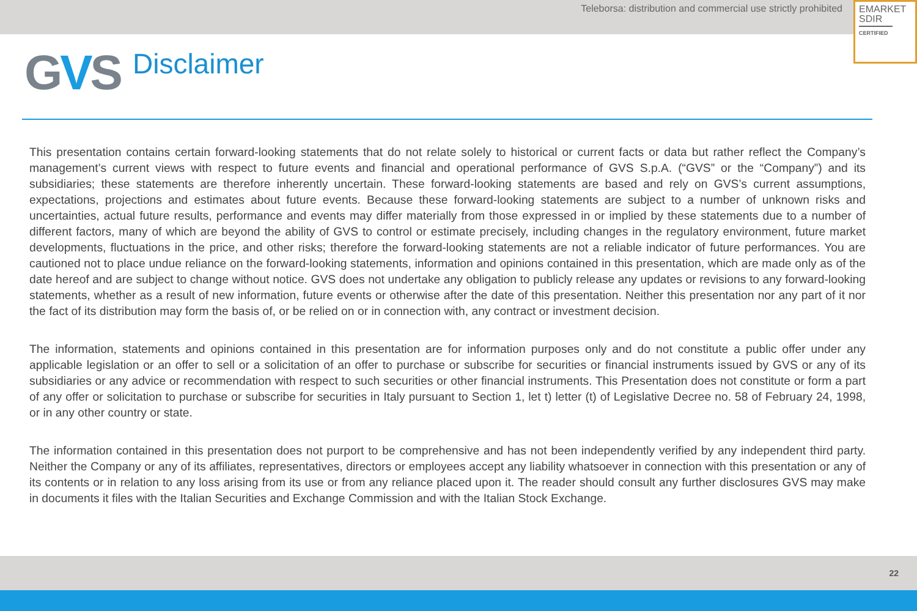Teleborsa: distribution and commercial use strictly prohibited
EMARKET
SDIR
CERTIFIED
GVS
Disclaimer
This presentation contains certain forward-looking statements that do not relate solely to historical or current facts or data but rather reflect the Company’s management’s current views with respect to future events and financial and operational performance of GVS S.p.A. (“GVS” or the “Company”) and its subsidiaries; these statements are therefore inherently uncertain. These forward-looking statements are based and rely on GVS’s current assumptions, expectations, projections and estimates about future events. Because these forward-looking statements are subject to a number of unknown risks and uncertainties, actual future results, performance and events may differ materially from those expressed in or implied by these statements due to a number of different factors, many of which are beyond the ability of GVS to control or estimate precisely, including changes in the regulatory environment, future market developments, fluctuations in the price, and other risks; therefore the forward-looking statements are not a reliable indicator of future performances. You are cautioned not to place undue reliance on the forward-looking statements, information and opinions contained in this presentation, which are made only as of the date hereof and are subject to change without notice. GVS does not undertake any obligation to publicly release any updates or revisions to any forward-looking statements, whether as a result of new information, future events or otherwise after the date of this presentation. Neither this presentation nor any part of it nor the fact of its distribution may form the basis of, or be relied on or in connection with, any contract or investment decision.
The information, statements and opinions contained in this presentation are for information purposes only and do not constitute a public offer under any applicable legislation or an offer to sell or a solicitation of an offer to purchase or subscribe for securities or financial instruments issued by GVS or any of its subsidiaries or any advice or recommendation with respect to such securities or other financial instruments. This Presentation does not constitute or form a part of any offer or solicitation to purchase or subscribe for securities in Italy pursuant to Section 1, let t) letter (t) of Legislative Decree no. 58 of February 24, 1998, or in any other country or state.
The information contained in this presentation does not purport to be comprehensive and has not been independently verified by any independent third party. Neither the Company or any of its affiliates, representatives, directors or employees accept any liability whatsoever in connection with this presentation or any of its contents or in relation to any loss arising from its use or from any reliance placed upon it. The reader should consult any further disclosures GVS may make in documents it files with the Italian Securities and Exchange Commission and with the Italian Stock Exchange.
22